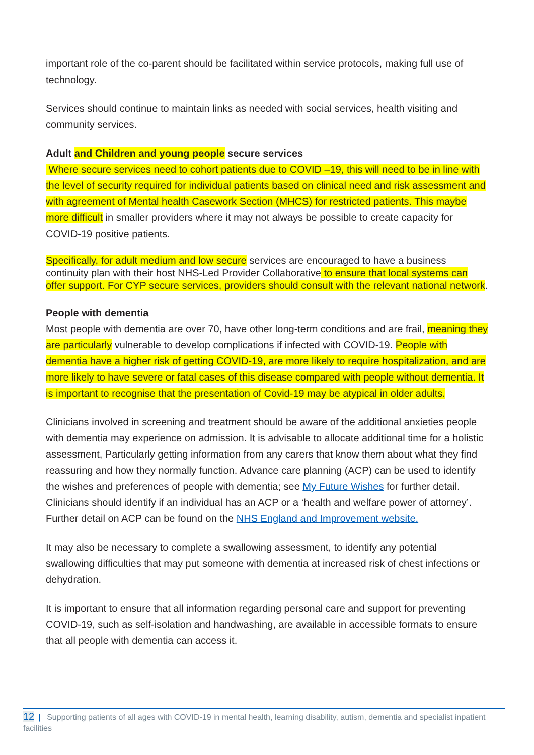important role of the co-parent should be facilitated within service protocols, making full use of technology.
Services should continue to maintain links as needed with social services, health visiting and community services.
Adult and Children and young people secure services
Where secure services need to cohort patients due to COVID –19, this will need to be in line with the level of security required for individual patients based on clinical need and risk assessment and with agreement of Mental health Casework Section (MHCS) for restricted patients. This maybe more difficult in smaller providers where it may not always be possible to create capacity for COVID-19 positive patients.
Specifically, for adult medium and low secure services are encouraged to have a business continuity plan with their host NHS-Led Provider Collaborative to ensure that local systems can offer support. For CYP secure services, providers should consult with the relevant national network.
People with dementia
Most people with dementia are over 70, have other long-term conditions and are frail, meaning they are particularly vulnerable to develop complications if infected with COVID-19. People with dementia have a higher risk of getting COVID-19, are more likely to require hospitalization, and are more likely to have severe or fatal cases of this disease compared with people without dementia. It is important to recognise that the presentation of Covid-19 may be atypical in older adults.
Clinicians involved in screening and treatment should be aware of the additional anxieties people with dementia may experience on admission. It is advisable to allocate additional time for a holistic assessment, Particularly getting information from any carers that know them about what they find reassuring and how they normally function. Advance care planning (ACP) can be used to identify the wishes and preferences of people with dementia; see My Future Wishes for further detail. Clinicians should identify if an individual has an ACP or a ‘health and welfare power of attorney’. Further detail on ACP can be found on the NHS England and Improvement website.
It may also be necessary to complete a swallowing assessment, to identify any potential swallowing difficulties that may put someone with dementia at increased risk of chest infections or dehydration.
It is important to ensure that all information regarding personal care and support for preventing COVID-19, such as self-isolation and handwashing, are available in accessible formats to ensure that all people with dementia can access it.
12 | Supporting patients of all ages with COVID-19 in mental health, learning disability, autism, dementia and specialist inpatient facilities